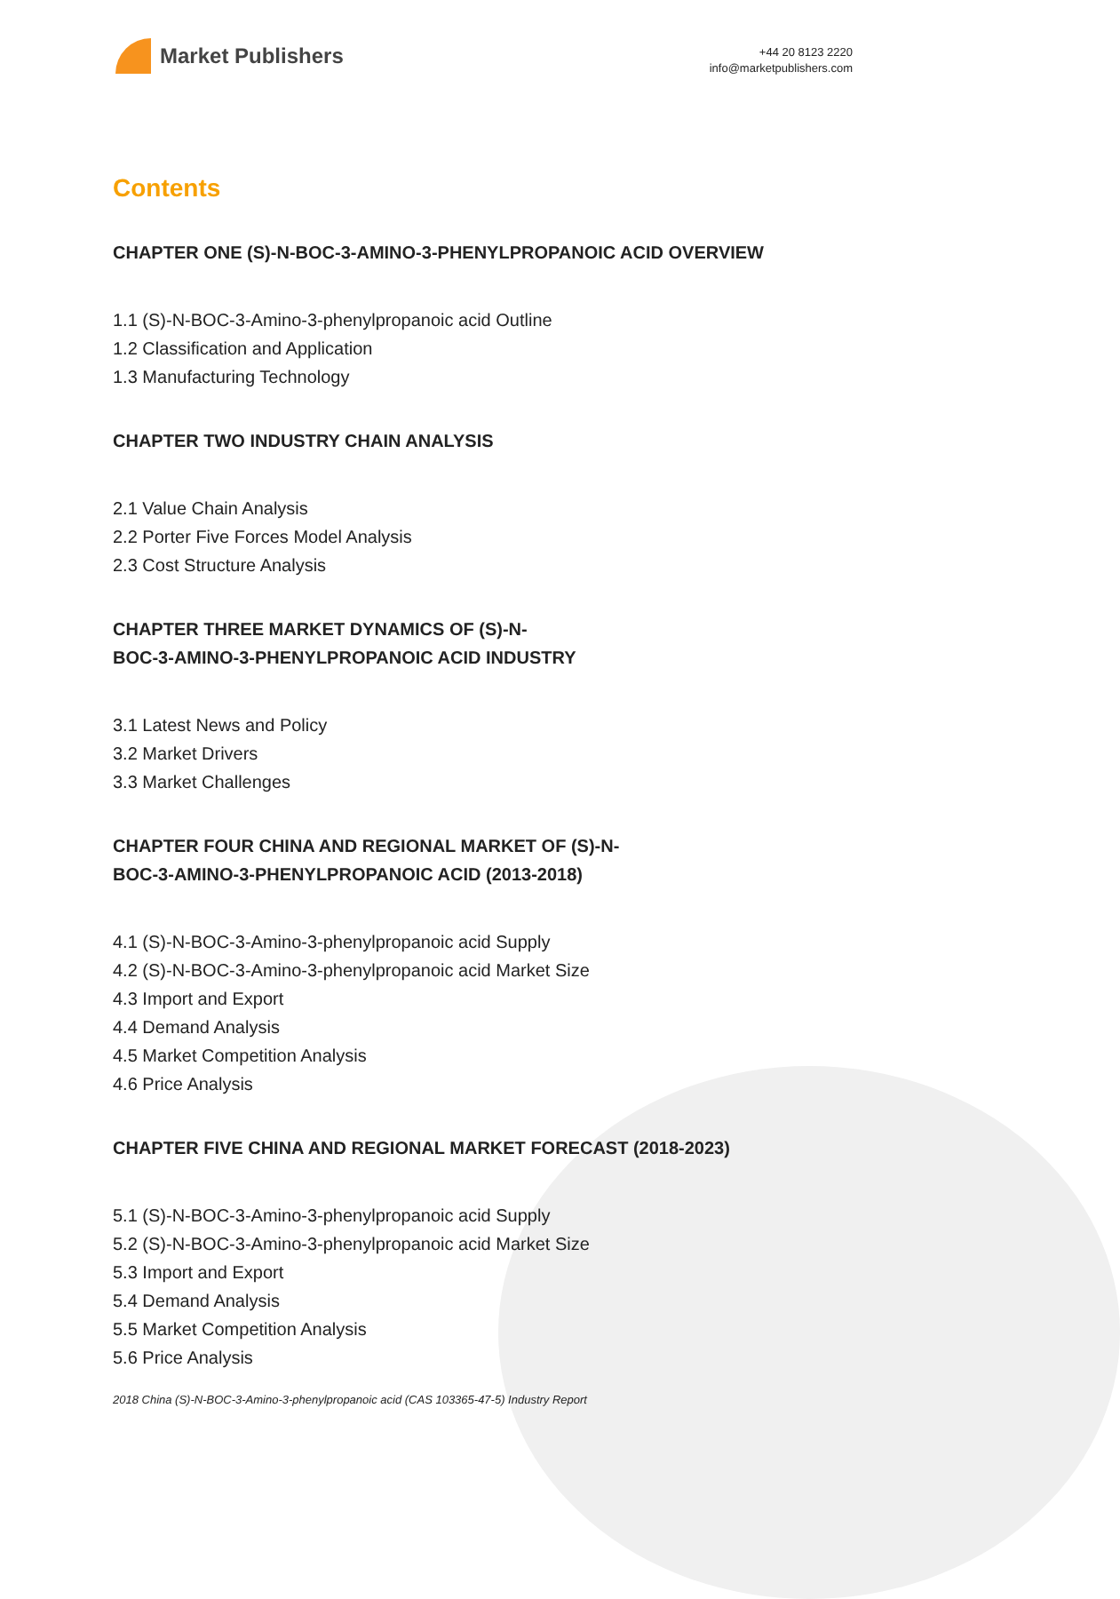Market Publishers
+44 20 8123 2220
info@marketpublishers.com
Contents
CHAPTER ONE (S)-N-BOC-3-AMINO-3-PHENYLPROPANOIC ACID OVERVIEW
1.1 (S)-N-BOC-3-Amino-3-phenylpropanoic acid Outline
1.2 Classification and Application
1.3 Manufacturing Technology
CHAPTER TWO INDUSTRY CHAIN ANALYSIS
2.1 Value Chain Analysis
2.2 Porter Five Forces Model Analysis
2.3 Cost Structure Analysis
CHAPTER THREE MARKET DYNAMICS OF (S)-N-
BOC-3-AMINO-3-PHENYLPROPANOIC ACID INDUSTRY
3.1 Latest News and Policy
3.2 Market Drivers
3.3 Market Challenges
CHAPTER FOUR CHINA AND REGIONAL MARKET OF (S)-N-
BOC-3-AMINO-3-PHENYLPROPANOIC ACID (2013-2018)
4.1 (S)-N-BOC-3-Amino-3-phenylpropanoic acid Supply
4.2 (S)-N-BOC-3-Amino-3-phenylpropanoic acid Market Size
4.3 Import and Export
4.4 Demand Analysis
4.5 Market Competition Analysis
4.6 Price Analysis
CHAPTER FIVE CHINA AND REGIONAL MARKET FORECAST (2018-2023)
5.1 (S)-N-BOC-3-Amino-3-phenylpropanoic acid Supply
5.2 (S)-N-BOC-3-Amino-3-phenylpropanoic acid Market Size
5.3 Import and Export
5.4 Demand Analysis
5.5 Market Competition Analysis
5.6 Price Analysis
2018 China (S)-N-BOC-3-Amino-3-phenylpropanoic acid (CAS 103365-47-5) Industry Report